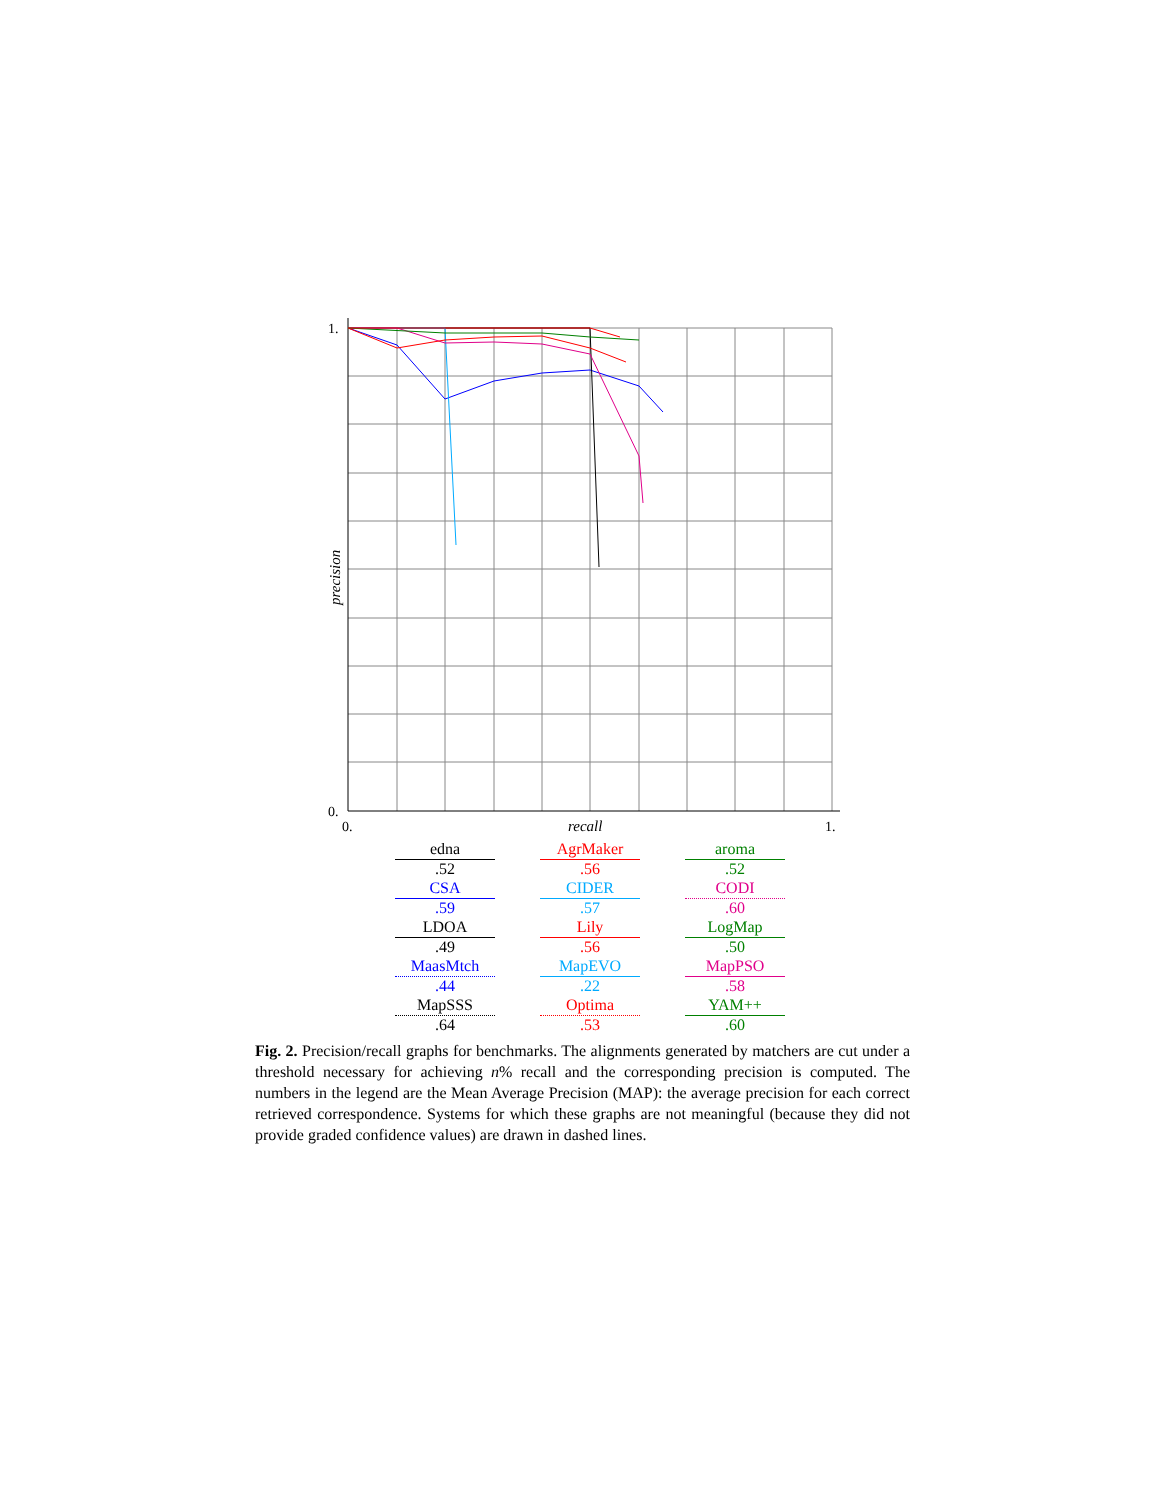1.
0.
0.
1.
recall
precision
edna .52
AgrMaker .56
aroma .52
CSA .59
CIDER .57
CODI .60
LDOA .49
Lily .56
LogMap .50
MaasMtch .44
MapEVO .22
MapPSO .58
MapSSS .64
Optima .53
YAM++ .60
Fig. 2. Precision/recall graphs for benchmarks. The alignments generated by matchers are cut under a threshold necessary for achieving n% recall and the corresponding precision is computed. The numbers in the legend are the Mean Average Precision (MAP): the average precision for each correct retrieved correspondence. Systems for which these graphs are not meaningful (because they did not provide graded confidence values) are drawn in dashed lines.